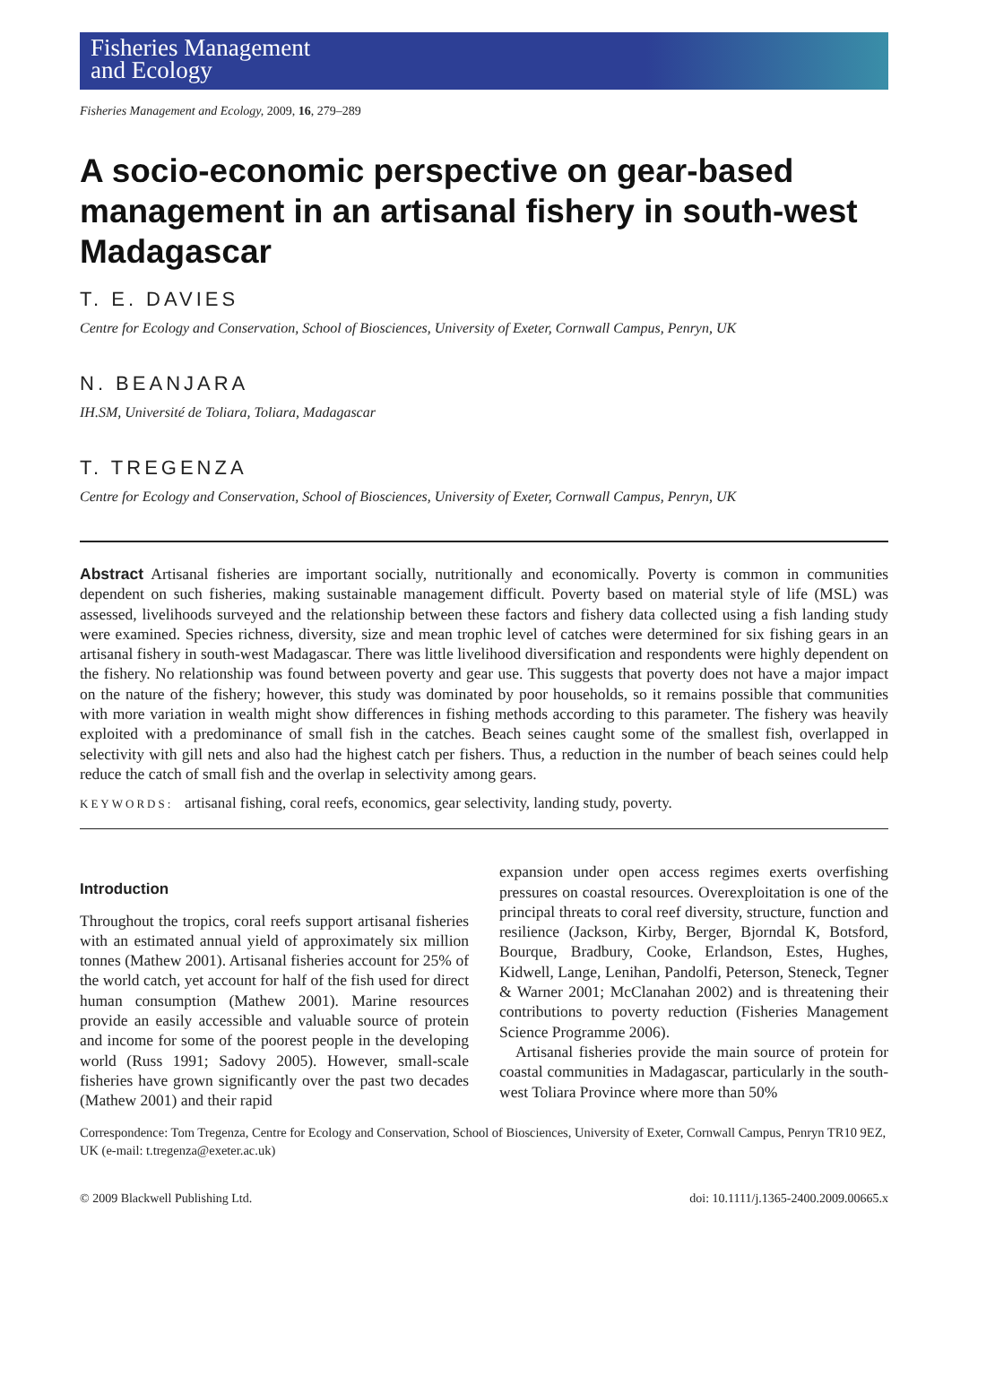Fisheries Management
and Ecology
Fisheries Management and Ecology, 2009, 16, 279–289
A socio-economic perspective on gear-based management in an artisanal fishery in south-west Madagascar
T. E. DAVIES
Centre for Ecology and Conservation, School of Biosciences, University of Exeter, Cornwall Campus, Penryn, UK
N. BEANJARA
IH.SM, Université de Toliara, Toliara, Madagascar
T. TREGENZA
Centre for Ecology and Conservation, School of Biosciences, University of Exeter, Cornwall Campus, Penryn, UK
Abstract Artisanal fisheries are important socially, nutritionally and economically. Poverty is common in communities dependent on such fisheries, making sustainable management difficult. Poverty based on material style of life (MSL) was assessed, livelihoods surveyed and the relationship between these factors and fishery data collected using a fish landing study were examined. Species richness, diversity, size and mean trophic level of catches were determined for six fishing gears in an artisanal fishery in south-west Madagascar. There was little livelihood diversification and respondents were highly dependent on the fishery. No relationship was found between poverty and gear use. This suggests that poverty does not have a major impact on the nature of the fishery; however, this study was dominated by poor households, so it remains possible that communities with more variation in wealth might show differences in fishing methods according to this parameter. The fishery was heavily exploited with a predominance of small fish in the catches. Beach seines caught some of the smallest fish, overlapped in selectivity with gill nets and also had the highest catch per fishers. Thus, a reduction in the number of beach seines could help reduce the catch of small fish and the overlap in selectivity among gears.
KEYWORDS: artisanal fishing, coral reefs, economics, gear selectivity, landing study, poverty.
Introduction
Throughout the tropics, coral reefs support artisanal fisheries with an estimated annual yield of approximately six million tonnes (Mathew 2001). Artisanal fisheries account for 25% of the world catch, yet account for half of the fish used for direct human consumption (Mathew 2001). Marine resources provide an easily accessible and valuable source of protein and income for some of the poorest people in the developing world (Russ 1991; Sadovy 2005). However, small-scale fisheries have grown significantly over the past two decades (Mathew 2001) and their rapid
expansion under open access regimes exerts overfishing pressures on coastal resources. Overexploitation is one of the principal threats to coral reef diversity, structure, function and resilience (Jackson, Kirby, Berger, Bjorndal K, Botsford, Bourque, Bradbury, Cooke, Erlandson, Estes, Hughes, Kidwell, Lange, Lenihan, Pandolfi, Peterson, Steneck, Tegner & Warner 2001; McClanahan 2002) and is threatening their contributions to poverty reduction (Fisheries Management Science Programme 2006).
Artisanal fisheries provide the main source of protein for coastal communities in Madagascar, particularly in the south-west Toliara Province where more than 50%
Correspondence: Tom Tregenza, Centre for Ecology and Conservation, School of Biosciences, University of Exeter, Cornwall Campus, Penryn TR10 9EZ, UK (e-mail: t.tregenza@exeter.ac.uk)
© 2009 Blackwell Publishing Ltd. doi: 10.1111/j.1365-2400.2009.00665.x